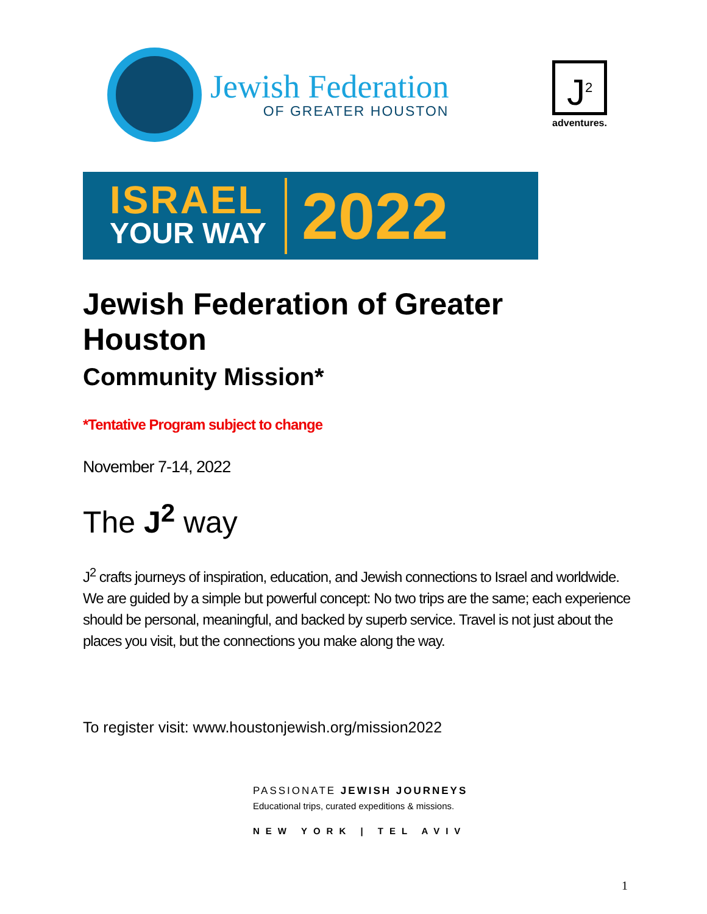Jewish Federation
OF GREATER HOUSTON
J<sup>2</sup>
adventures.
ISRAEL
YOUR WAY
2022
Jewish Federation of Greater Houston
Community Mission*
*Tentative Program subject to change
November 7-14, 2022
The J<sup>2</sup> way
J<sup>2</sup> crafts journeys of inspiration, education, and Jewish connections to Israel and worldwide. We are guided by a simple but powerful concept: No two trips are the same; each experience should be personal, meaningful, and backed by superb service. Travel is not just about the places you visit, but the connections you make along the way.
To register visit: www.houstonjewish.org/mission2022
PASSIONATE JEWISH JOURNEYS
Educational trips, curated expeditions & missions.
NEW YORK | TEL AVIV
1